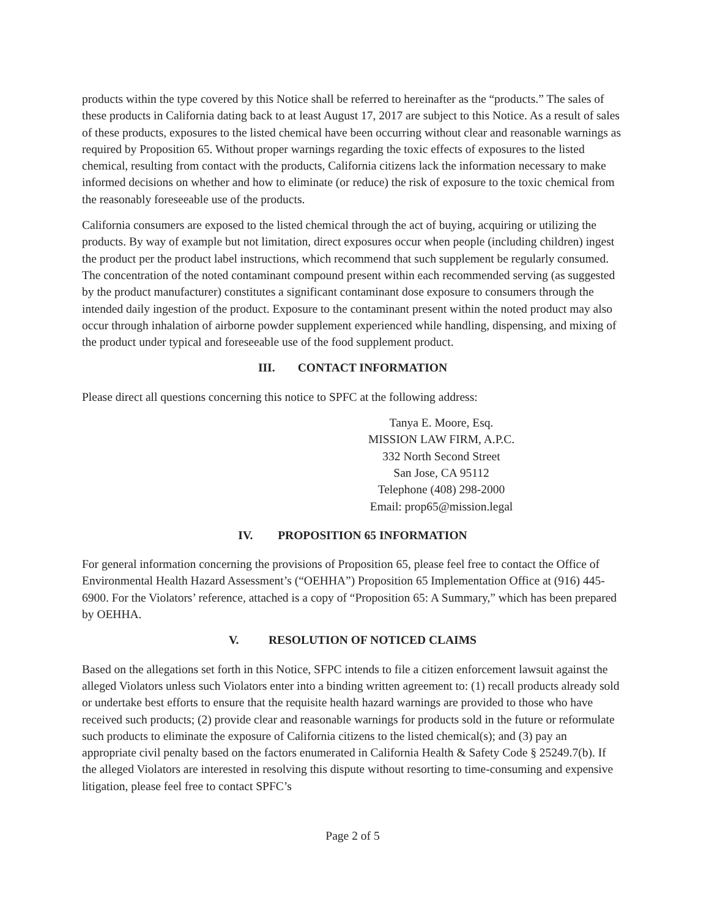products within the type covered by this Notice shall be referred to hereinafter as the “products.” The sales of these products in California dating back to at least August 17, 2017 are subject to this Notice. As a result of sales of these products, exposures to the listed chemical have been occurring without clear and reasonable warnings as required by Proposition 65. Without proper warnings regarding the toxic effects of exposures to the listed chemical, resulting from contact with the products, California citizens lack the information necessary to make informed decisions on whether and how to eliminate (or reduce) the risk of exposure to the toxic chemical from the reasonably foreseeable use of the products.
California consumers are exposed to the listed chemical through the act of buying, acquiring or utilizing the products. By way of example but not limitation, direct exposures occur when people (including children) ingest the product per the product label instructions, which recommend that such supplement be regularly consumed. The concentration of the noted contaminant compound present within each recommended serving (as suggested by the product manufacturer) constitutes a significant contaminant dose exposure to consumers through the intended daily ingestion of the product. Exposure to the contaminant present within the noted product may also occur through inhalation of airborne powder supplement experienced while handling, dispensing, and mixing of the product under typical and foreseeable use of the food supplement product.
III. CONTACT INFORMATION
Please direct all questions concerning this notice to SPFC at the following address:
Tanya E. Moore, Esq.
MISSION LAW FIRM, A.P.C.
332 North Second Street
San Jose, CA 95112
Telephone (408) 298-2000
Email: prop65@mission.legal
IV. PROPOSITION 65 INFORMATION
For general information concerning the provisions of Proposition 65, please feel free to contact the Office of Environmental Health Hazard Assessment’s (“OEHHA”) Proposition 65 Implementation Office at (916) 445-6900. For the Violators’ reference, attached is a copy of “Proposition 65: A Summary,” which has been prepared by OEHHA.
V. RESOLUTION OF NOTICED CLAIMS
Based on the allegations set forth in this Notice, SFPC intends to file a citizen enforcement lawsuit against the alleged Violators unless such Violators enter into a binding written agreement to: (1) recall products already sold or undertake best efforts to ensure that the requisite health hazard warnings are provided to those who have received such products; (2) provide clear and reasonable warnings for products sold in the future or reformulate such products to eliminate the exposure of California citizens to the listed chemical(s); and (3) pay an appropriate civil penalty based on the factors enumerated in California Health & Safety Code § 25249.7(b). If the alleged Violators are interested in resolving this dispute without resorting to time-consuming and expensive litigation, please feel free to contact SPFC’s
Page 2 of 5